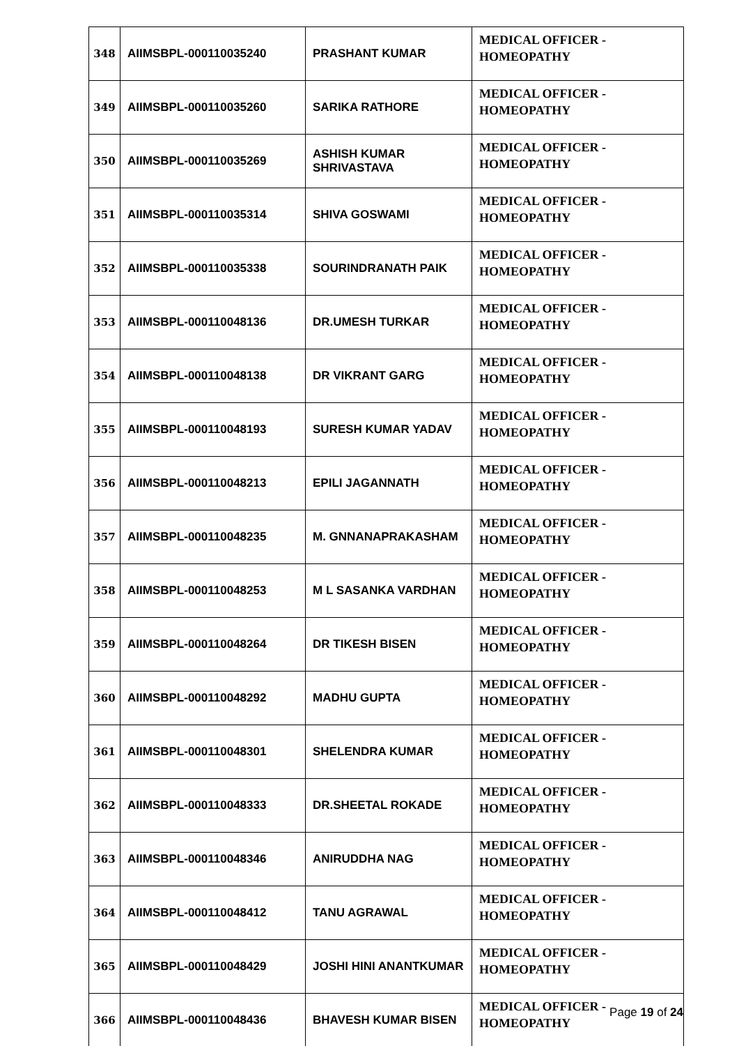| 348 | AIIMSBPL-000110035240 | PRASHANT KUMAR | MEDICAL OFFICER - HOMEOPATHY |
| 349 | AIIMSBPL-000110035260 | SARIKA RATHORE | MEDICAL OFFICER - HOMEOPATHY |
| 350 | AIIMSBPL-000110035269 | ASHISH KUMAR SHRIVASTAVA | MEDICAL OFFICER - HOMEOPATHY |
| 351 | AIIMSBPL-000110035314 | SHIVA GOSWAMI | MEDICAL OFFICER - HOMEOPATHY |
| 352 | AIIMSBPL-000110035338 | SOURINDRANATH PAIK | MEDICAL OFFICER - HOMEOPATHY |
| 353 | AIIMSBPL-000110048136 | DR.UMESH TURKAR | MEDICAL OFFICER - HOMEOPATHY |
| 354 | AIIMSBPL-000110048138 | DR VIKRANT GARG | MEDICAL OFFICER - HOMEOPATHY |
| 355 | AIIMSBPL-000110048193 | SURESH KUMAR YADAV | MEDICAL OFFICER - HOMEOPATHY |
| 356 | AIIMSBPL-000110048213 | EPILI JAGANNATH | MEDICAL OFFICER - HOMEOPATHY |
| 357 | AIIMSBPL-000110048235 | M. GNNANAPRAKASHAM | MEDICAL OFFICER - HOMEOPATHY |
| 358 | AIIMSBPL-000110048253 | M L SASANKA VARDHAN | MEDICAL OFFICER - HOMEOPATHY |
| 359 | AIIMSBPL-000110048264 | DR TIKESH BISEN | MEDICAL OFFICER - HOMEOPATHY |
| 360 | AIIMSBPL-000110048292 | MADHU GUPTA | MEDICAL OFFICER - HOMEOPATHY |
| 361 | AIIMSBPL-000110048301 | SHELENDRA KUMAR | MEDICAL OFFICER - HOMEOPATHY |
| 362 | AIIMSBPL-000110048333 | DR.SHEETAL ROKADE | MEDICAL OFFICER - HOMEOPATHY |
| 363 | AIIMSBPL-000110048346 | ANIRUDDHA NAG | MEDICAL OFFICER - HOMEOPATHY |
| 364 | AIIMSBPL-000110048412 | TANU AGRAWAL | MEDICAL OFFICER - HOMEOPATHY |
| 365 | AIIMSBPL-000110048429 | JOSHI HINI ANANTKUMAR | MEDICAL OFFICER - HOMEOPATHY |
| 366 | AIIMSBPL-000110048436 | BHAVESH KUMAR BISEN | MEDICAL OFFICER - HOMEOPATHY |
Page 19 of 24